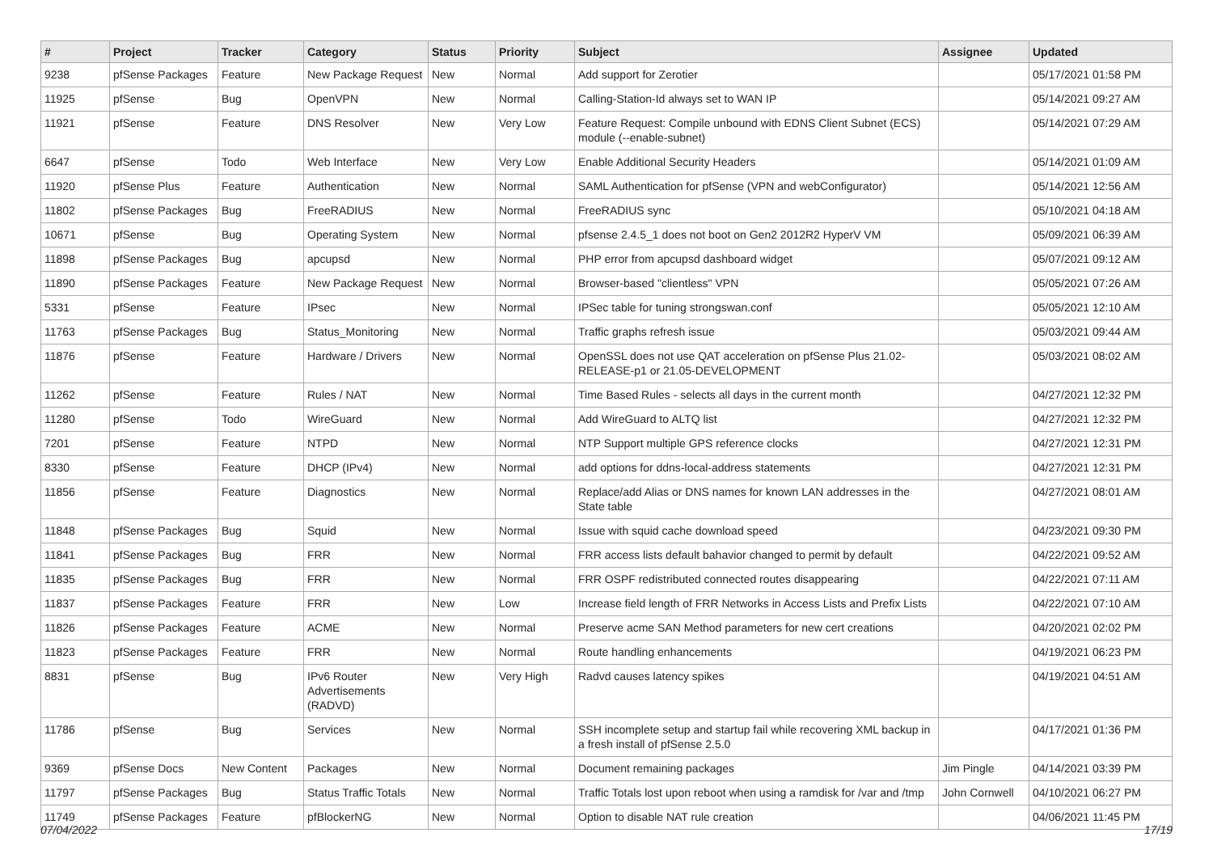| # | Project | Tracker | Category | Status | Priority | Subject | Assignee | Updated |
| --- | --- | --- | --- | --- | --- | --- | --- | --- |
| 9238 | pfSense Packages | Feature | New Package Request | New | Normal | Add support for Zerotier | | 05/17/2021 01:58 PM |
| 11925 | pfSense | Bug | OpenVPN | New | Normal | Calling-Station-Id always set to WAN IP | | 05/14/2021 09:27 AM |
| 11921 | pfSense | Feature | DNS Resolver | New | Very Low | Feature Request: Compile unbound with EDNS Client Subnet (ECS) module (--enable-subnet) | | 05/14/2021 07:29 AM |
| 6647 | pfSense | Todo | Web Interface | New | Very Low | Enable Additional Security Headers | | 05/14/2021 01:09 AM |
| 11920 | pfSense Plus | Feature | Authentication | New | Normal | SAML Authentication for pfSense (VPN and webConfigurator) | | 05/14/2021 12:56 AM |
| 11802 | pfSense Packages | Bug | FreeRADIUS | New | Normal | FreeRADIUS sync | | 05/10/2021 04:18 AM |
| 10671 | pfSense | Bug | Operating System | New | Normal | pfsense 2.4.5_1 does not boot on Gen2 2012R2 HyperV VM | | 05/09/2021 06:39 AM |
| 11898 | pfSense Packages | Bug | apcupsd | New | Normal | PHP error from apcupsd dashboard widget | | 05/07/2021 09:12 AM |
| 11890 | pfSense Packages | Feature | New Package Request | New | Normal | Browser-based "clientless" VPN | | 05/05/2021 07:26 AM |
| 5331 | pfSense | Feature | IPsec | New | Normal | IPSec table for tuning strongswan.conf | | 05/05/2021 12:10 AM |
| 11763 | pfSense Packages | Bug | Status_Monitoring | New | Normal | Traffic graphs refresh issue | | 05/03/2021 09:44 AM |
| 11876 | pfSense | Feature | Hardware / Drivers | New | Normal | OpenSSL does not use QAT acceleration on pfSense Plus 21.02-RELEASE-p1 or 21.05-DEVELOPMENT | | 05/03/2021 08:02 AM |
| 11262 | pfSense | Feature | Rules / NAT | New | Normal | Time Based Rules - selects all days in the current month | | 04/27/2021 12:32 PM |
| 11280 | pfSense | Todo | WireGuard | New | Normal | Add WireGuard to ALTQ list | | 04/27/2021 12:32 PM |
| 7201 | pfSense | Feature | NTPD | New | Normal | NTP Support multiple GPS reference clocks | | 04/27/2021 12:31 PM |
| 8330 | pfSense | Feature | DHCP (IPv4) | New | Normal | add options for ddns-local-address statements | | 04/27/2021 12:31 PM |
| 11856 | pfSense | Feature | Diagnostics | New | Normal | Replace/add Alias or DNS names for known LAN addresses in the State table | | 04/27/2021 08:01 AM |
| 11848 | pfSense Packages | Bug | Squid | New | Normal | Issue with squid cache download speed | | 04/23/2021 09:30 PM |
| 11841 | pfSense Packages | Bug | FRR | New | Normal | FRR access lists default bahavior changed to permit by default | | 04/22/2021 09:52 AM |
| 11835 | pfSense Packages | Bug | FRR | New | Normal | FRR OSPF redistributed connected routes disappearing | | 04/22/2021 07:11 AM |
| 11837 | pfSense Packages | Feature | FRR | New | Low | Increase field length of FRR Networks in Access Lists and Prefix Lists | | 04/22/2021 07:10 AM |
| 11826 | pfSense Packages | Feature | ACME | New | Normal | Preserve acme SAN Method parameters for new cert creations | | 04/20/2021 02:02 PM |
| 11823 | pfSense Packages | Feature | FRR | New | Normal | Route handling enhancements | | 04/19/2021 06:23 PM |
| 8831 | pfSense | Bug | IPv6 Router Advertisements (RADVD) | New | Very High | Radvd causes latency spikes | | 04/19/2021 04:51 AM |
| 11786 | pfSense | Bug | Services | New | Normal | SSH incomplete setup and startup fail while recovering XML backup in a fresh install of pfSense 2.5.0 | | 04/17/2021 01:36 PM |
| 9369 | pfSense Docs | New Content | Packages | New | Normal | Document remaining packages | Jim Pingle | 04/14/2021 03:39 PM |
| 11797 | pfSense Packages | Bug | Status Traffic Totals | New | Normal | Traffic Totals lost upon reboot when using a ramdisk for /var and /tmp | John Cornwell | 04/10/2021 06:27 PM |
| 11749 | pfSense Packages | Feature | pfBlockerNG | New | Normal | Option to disable NAT rule creation | | 04/06/2021 11:45 PM |
07/04/2022 17/19